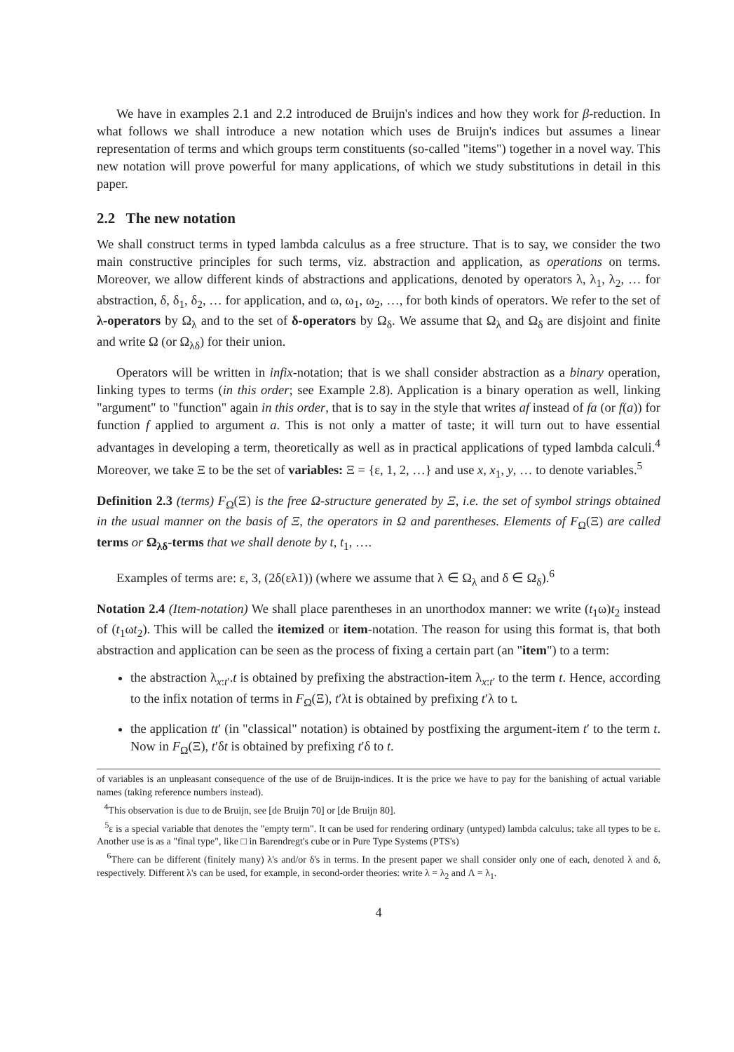We have in examples 2.1 and 2.2 introduced de Bruijn's indices and how they work for β-reduction. In what follows we shall introduce a new notation which uses de Bruijn's indices but assumes a linear representation of terms and which groups term constituents (so-called "items") together in a novel way. This new notation will prove powerful for many applications, of which we study substitutions in detail in this paper.
2.2 The new notation
We shall construct terms in typed lambda calculus as a free structure. That is to say, we consider the two main constructive principles for such terms, viz. abstraction and application, as operations on terms. Moreover, we allow different kinds of abstractions and applications, denoted by operators λ, λ<sub>1</sub>, λ<sub>2</sub>, … for abstraction, δ, δ<sub>1</sub>, δ<sub>2</sub>, … for application, and ω, ω<sub>1</sub>, ω<sub>2</sub>, …, for both kinds of operators. We refer to the set of λ-operators by Ω<sub>λ</sub> and to the set of δ-operators by Ω<sub>δ</sub>. We assume that Ω<sub>λ</sub> and Ω<sub>δ</sub> are disjoint and finite and write Ω (or Ω<sub>λδ</sub>) for their union.
Operators will be written in infix-notation; that is we shall consider abstraction as a binary operation, linking types to terms (in this order; see Example 2.8). Application is a binary operation as well, linking "argument" to "function" again in this order, that is to say in the style that writes af instead of fa (or f(a)) for function f applied to argument a. This is not only a matter of taste; it will turn out to have essential advantages in developing a term, theoretically as well as in practical applications of typed lambda calculi.<sup>4</sup> Moreover, we take Ξ to be the set of variables: Ξ = {ε, 1, 2, …} and use x, x<sub>1</sub>, y, … to denote variables.<sup>5</sup>
Definition 2.3 (terms) F<sub>Ω</sub>(Ξ) is the free Ω-structure generated by Ξ, i.e. the set of symbol strings obtained in the usual manner on the basis of Ξ, the operators in Ω and parentheses. Elements of F<sub>Ω</sub>(Ξ) are called terms or Ω<sub>λδ</sub>-terms that we shall denote by t, t<sub>1</sub>, ….
Examples of terms are: ε, 3, (2δ(ελ1)) (where we assume that λ ∈ Ω<sub>λ</sub> and δ ∈ Ω<sub>δ</sub>).<sup>6</sup>
Notation 2.4 (Item-notation) We shall place parentheses in an unorthodox manner: we write (t<sub>1</sub>ω)t<sub>2</sub> instead of (t<sub>1</sub>ωt<sub>2</sub>). This will be called the itemized or item-notation. The reason for using this format is, that both abstraction and application can be seen as the process of fixing a certain part (an "item") to a term:
the abstraction λ<sub>x:t′</sub>.t is obtained by prefixing the abstraction-item λ<sub>x:t′</sub> to the term t. Hence, according to the infix notation of terms in F<sub>Ω</sub>(Ξ), t′λt is obtained by prefixing t′λ to t.
the application tt′ (in "classical" notation) is obtained by postfixing the argument-item t′ to the term t. Now in F<sub>Ω</sub>(Ξ), t′δt is obtained by prefixing t′δ to t.
of variables is an unpleasant consequence of the use of de Bruijn-indices. It is the price we have to pay for the banishing of actual variable names (taking reference numbers instead).
<sup>4</sup> This observation is due to de Bruijn, see [de Bruijn 70] or [de Bruijn 80].
<sup>5</sup> ε is a special variable that denotes the "empty term". It can be used for rendering ordinary (untyped) lambda calculus; take all types to be ε. Another use is as a "final type", like □ in Barendregt's cube or in Pure Type Systems (PTS's)
<sup>6</sup> There can be different (finitely many) λ's and/or δ's in terms. In the present paper we shall consider only one of each, denoted λ and δ, respectively. Different λ's can be used, for example, in second-order theories: write λ = λ<sub>2</sub> and Λ = λ<sub>1</sub>.
4